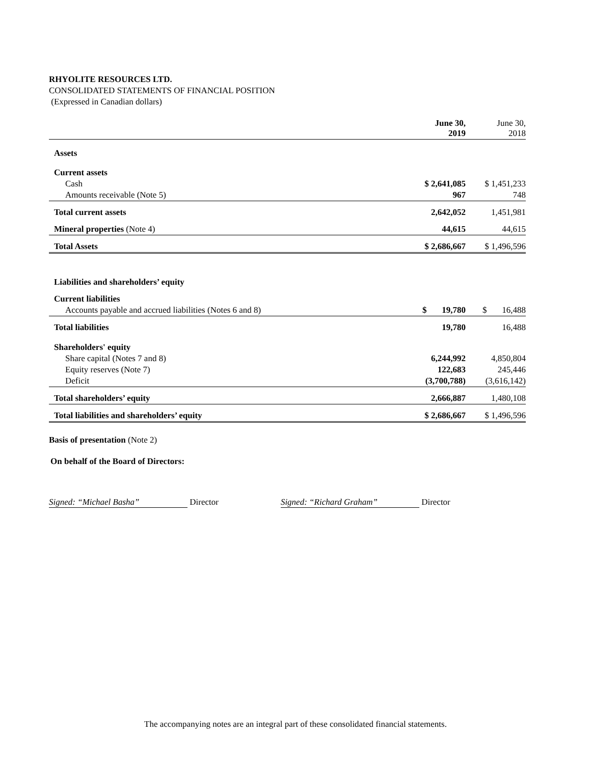RHYOLITE RESOURCES LTD.
CONSOLIDATED STATEMENTS OF FINANCIAL POSITION
(Expressed in Canadian dollars)
| | June 30, 2019 | June 30, 2018 |
| Assets | | |
| Current assets | | |
| Cash | $ 2,641,085 | $ 1,451,233 |
| Amounts receivable (Note 5) | 967 | 748 |
| Total current assets | 2,642,052 | 1,451,981 |
| Mineral properties (Note 4) | 44,615 | 44,615 |
| Total Assets | $ 2,686,667 | $ 1,496,596 |
| Liabilities and shareholders’ equity | | |
| Current liabilities | | |
| Accounts payable and accrued liabilities (Notes 6 and 8) | $ 19,780 | $ 16,488 |
| Total liabilities | 19,780 | 16,488 |
| Shareholders' equity | | |
| Share capital (Notes 7 and 8) | 6,244,992 | 4,850,804 |
| Equity reserves (Note 7) | 122,683 | 245,446 |
| Deficit | (3,700,788) | (3,616,142) |
| Total shareholders’ equity | 2,666,887 | 1,480,108 |
| Total liabilities and shareholders’ equity | $ 2,686,667 | $ 1,496,596 |
Basis of presentation (Note 2)
On behalf of the Board of Directors:
Signed: “Michael Basha” Director Signed: “Richard Graham” Director
The accompanying notes are an integral part of these consolidated financial statements.